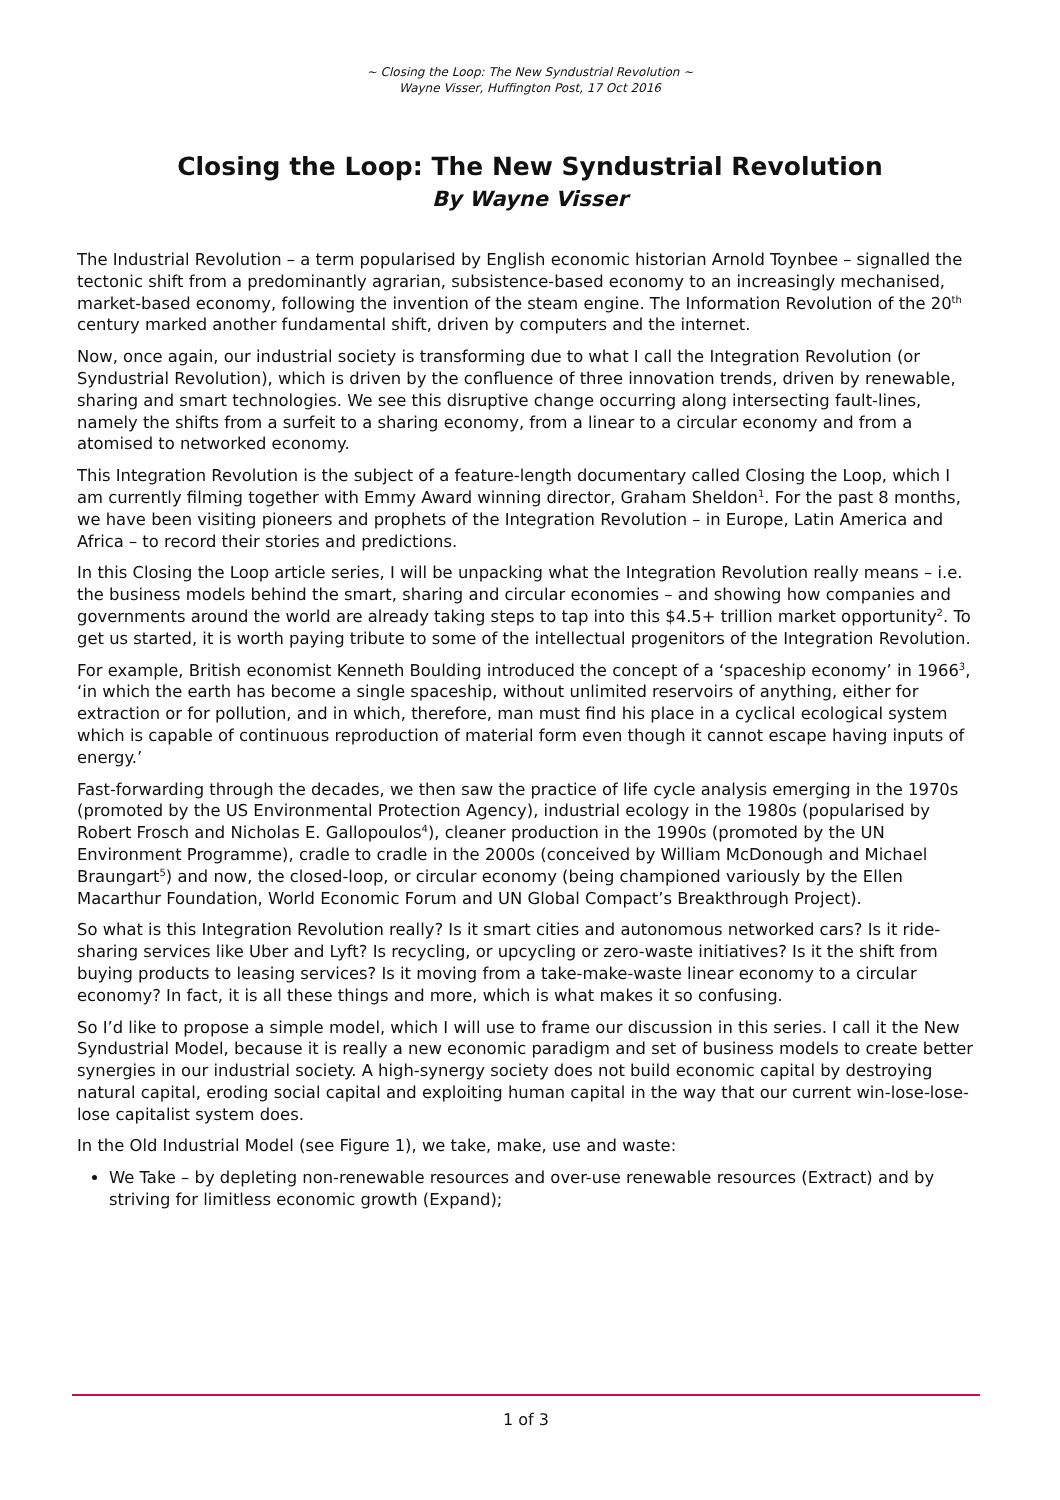~ Closing the Loop: The New Syndustrial Revolution ~
Wayne Visser, Huffington Post, 17 Oct 2016
Closing the Loop: The New Syndustrial Revolution
By Wayne Visser
The Industrial Revolution – a term popularised by English economic historian Arnold Toynbee – signalled the tectonic shift from a predominantly agrarian, subsistence-based economy to an increasingly mechanised, market-based economy, following the invention of the steam engine. The Information Revolution of the 20<sup>th</sup> century marked another fundamental shift, driven by computers and the internet.
Now, once again, our industrial society is transforming due to what I call the Integration Revolution (or Syndustrial Revolution), which is driven by the confluence of three innovation trends, driven by renewable, sharing and smart technologies. We see this disruptive change occurring along intersecting fault-lines, namely the shifts from a surfeit to a sharing economy, from a linear to a circular economy and from a atomised to networked economy.
This Integration Revolution is the subject of a feature-length documentary called Closing the Loop, which I am currently filming together with Emmy Award winning director, Graham Sheldon<sup>1</sup>. For the past 8 months, we have been visiting pioneers and prophets of the Integration Revolution – in Europe, Latin America and Africa – to record their stories and predictions.
In this Closing the Loop article series, I will be unpacking what the Integration Revolution really means – i.e. the business models behind the smart, sharing and circular economies – and showing how companies and governments around the world are already taking steps to tap into this $4.5+ trillion market opportunity<sup>2</sup>. To get us started, it is worth paying tribute to some of the intellectual progenitors of the Integration Revolution.
For example, British economist Kenneth Boulding introduced the concept of a ‘spaceship economy’ in 1966<sup>3</sup>, ‘in which the earth has become a single spaceship, without unlimited reservoirs of anything, either for extraction or for pollution, and in which, therefore, man must find his place in a cyclical ecological system which is capable of continuous reproduction of material form even though it cannot escape having inputs of energy.’
Fast-forwarding through the decades, we then saw the practice of life cycle analysis emerging in the 1970s (promoted by the US Environmental Protection Agency), industrial ecology in the 1980s (popularised by Robert Frosch and Nicholas E. Gallopoulos<sup>4</sup>), cleaner production in the 1990s (promoted by the UN Environment Programme), cradle to cradle in the 2000s (conceived by William McDonough and Michael Braungart<sup>5</sup>) and now, the closed-loop, or circular economy (being championed variously by the Ellen Macarthur Foundation, World Economic Forum and UN Global Compact’s Breakthrough Project).
So what is this Integration Revolution really? Is it smart cities and autonomous networked cars? Is it ride-sharing services like Uber and Lyft? Is recycling, or upcycling or zero-waste initiatives? Is it the shift from buying products to leasing services? Is it moving from a take-make-waste linear economy to a circular economy? In fact, it is all these things and more, which is what makes it so confusing.
So I’d like to propose a simple model, which I will use to frame our discussion in this series. I call it the New Syndustrial Model, because it is really a new economic paradigm and set of business models to create better synergies in our industrial society. A high-synergy society does not build economic capital by destroying natural capital, eroding social capital and exploiting human capital in the way that our current win-lose-lose-lose capitalist system does.
In the Old Industrial Model (see Figure 1), we take, make, use and waste:
We Take – by depleting non-renewable resources and over-use renewable resources (Extract) and by striving for limitless economic growth (Expand);
1 of 3